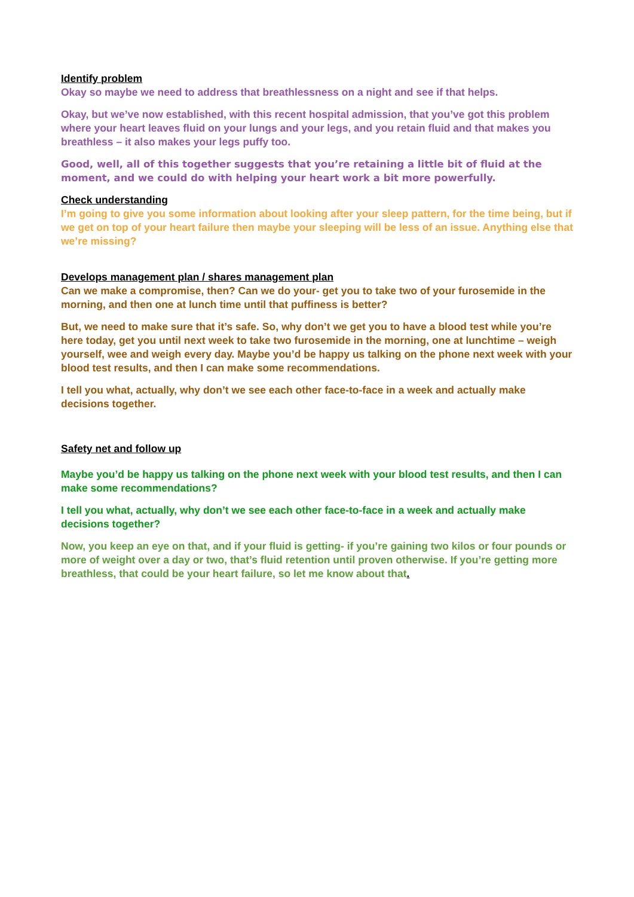Identify problem
Okay so maybe we need to address that breathlessness on a night and see if that helps.
Okay, but we’ve now established, with this recent hospital admission, that you’ve got this problem where your heart leaves fluid on your lungs and your legs, and you retain fluid and that makes you breathless – it also makes your legs puffy too.
Good, well, all of this together suggests that you’re retaining a little bit of fluid at the moment, and we could do with helping your heart work a bit more powerfully.
Check understanding
I’m going to give you some information about looking after your sleep pattern, for the time being, but if we get on top of your heart failure then maybe your sleeping will be less of an issue. Anything else that we’re missing?
Develops management plan / shares management plan
Can we make a compromise, then? Can we do your- get you to take two of your furosemide in the morning, and then one at lunch time until that puffiness is better?
But, we need to make sure that it’s safe. So, why don’t we get you to have a blood test while you’re here today, get you until next week to take two furosemide in the morning, one at lunchtime – weigh yourself, wee and weigh every day. Maybe you’d be happy us talking on the phone next week with your blood test results, and then I can make some recommendations.
I tell you what, actually, why don’t we see each other face-to-face in a week and actually make decisions together.
Safety net and follow up
Maybe you’d be happy us talking on the phone next week with your blood test results, and then I can make some recommendations?
I tell you what, actually, why don’t we see each other face-to-face in a week and actually make decisions together?
Now, you keep an eye on that, and if your fluid is getting- if you’re gaining two kilos or four pounds or more of weight over a day or two, that’s fluid retention until proven otherwise. If you’re getting more breathless, that could be your heart failure, so let me know about that.